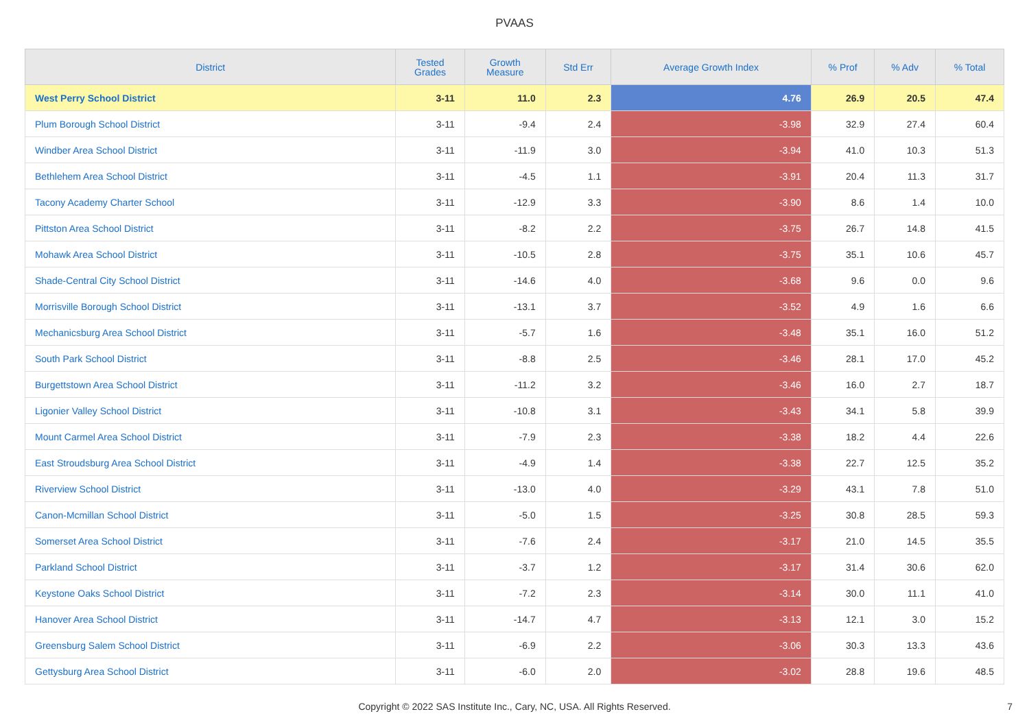PVAAS
| District | Tested Grades | Growth Measure | Std Err | Average Growth Index | % Prof | % Adv | % Total |
| --- | --- | --- | --- | --- | --- | --- | --- |
| West Perry School District | 3-11 | 11.0 | 2.3 | 4.76 | 26.9 | 20.5 | 47.4 |
| Plum Borough School District | 3-11 | -9.4 | 2.4 | -3.98 | 32.9 | 27.4 | 60.4 |
| Windber Area School District | 3-11 | -11.9 | 3.0 | -3.94 | 41.0 | 10.3 | 51.3 |
| Bethlehem Area School District | 3-11 | -4.5 | 1.1 | -3.91 | 20.4 | 11.3 | 31.7 |
| Tacony Academy Charter School | 3-11 | -12.9 | 3.3 | -3.90 | 8.6 | 1.4 | 10.0 |
| Pittston Area School District | 3-11 | -8.2 | 2.2 | -3.75 | 26.7 | 14.8 | 41.5 |
| Mohawk Area School District | 3-11 | -10.5 | 2.8 | -3.75 | 35.1 | 10.6 | 45.7 |
| Shade-Central City School District | 3-11 | -14.6 | 4.0 | -3.68 | 9.6 | 0.0 | 9.6 |
| Morrisville Borough School District | 3-11 | -13.1 | 3.7 | -3.52 | 4.9 | 1.6 | 6.6 |
| Mechanicsburg Area School District | 3-11 | -5.7 | 1.6 | -3.48 | 35.1 | 16.0 | 51.2 |
| South Park School District | 3-11 | -8.8 | 2.5 | -3.46 | 28.1 | 17.0 | 45.2 |
| Burgettstown Area School District | 3-11 | -11.2 | 3.2 | -3.46 | 16.0 | 2.7 | 18.7 |
| Ligonier Valley School District | 3-11 | -10.8 | 3.1 | -3.43 | 34.1 | 5.8 | 39.9 |
| Mount Carmel Area School District | 3-11 | -7.9 | 2.3 | -3.38 | 18.2 | 4.4 | 22.6 |
| East Stroudsburg Area School District | 3-11 | -4.9 | 1.4 | -3.38 | 22.7 | 12.5 | 35.2 |
| Riverview School District | 3-11 | -13.0 | 4.0 | -3.29 | 43.1 | 7.8 | 51.0 |
| Canon-Mcmillan School District | 3-11 | -5.0 | 1.5 | -3.25 | 30.8 | 28.5 | 59.3 |
| Somerset Area School District | 3-11 | -7.6 | 2.4 | -3.17 | 21.0 | 14.5 | 35.5 |
| Parkland School District | 3-11 | -3.7 | 1.2 | -3.17 | 31.4 | 30.6 | 62.0 |
| Keystone Oaks School District | 3-11 | -7.2 | 2.3 | -3.14 | 30.0 | 11.1 | 41.0 |
| Hanover Area School District | 3-11 | -14.7 | 4.7 | -3.13 | 12.1 | 3.0 | 15.2 |
| Greensburg Salem School District | 3-11 | -6.9 | 2.2 | -3.06 | 30.3 | 13.3 | 43.6 |
| Gettysburg Area School District | 3-11 | -6.0 | 2.0 | -3.02 | 28.8 | 19.6 | 48.5 |
Copyright © 2022 SAS Institute Inc., Cary, NC, USA. All Rights Reserved.
7